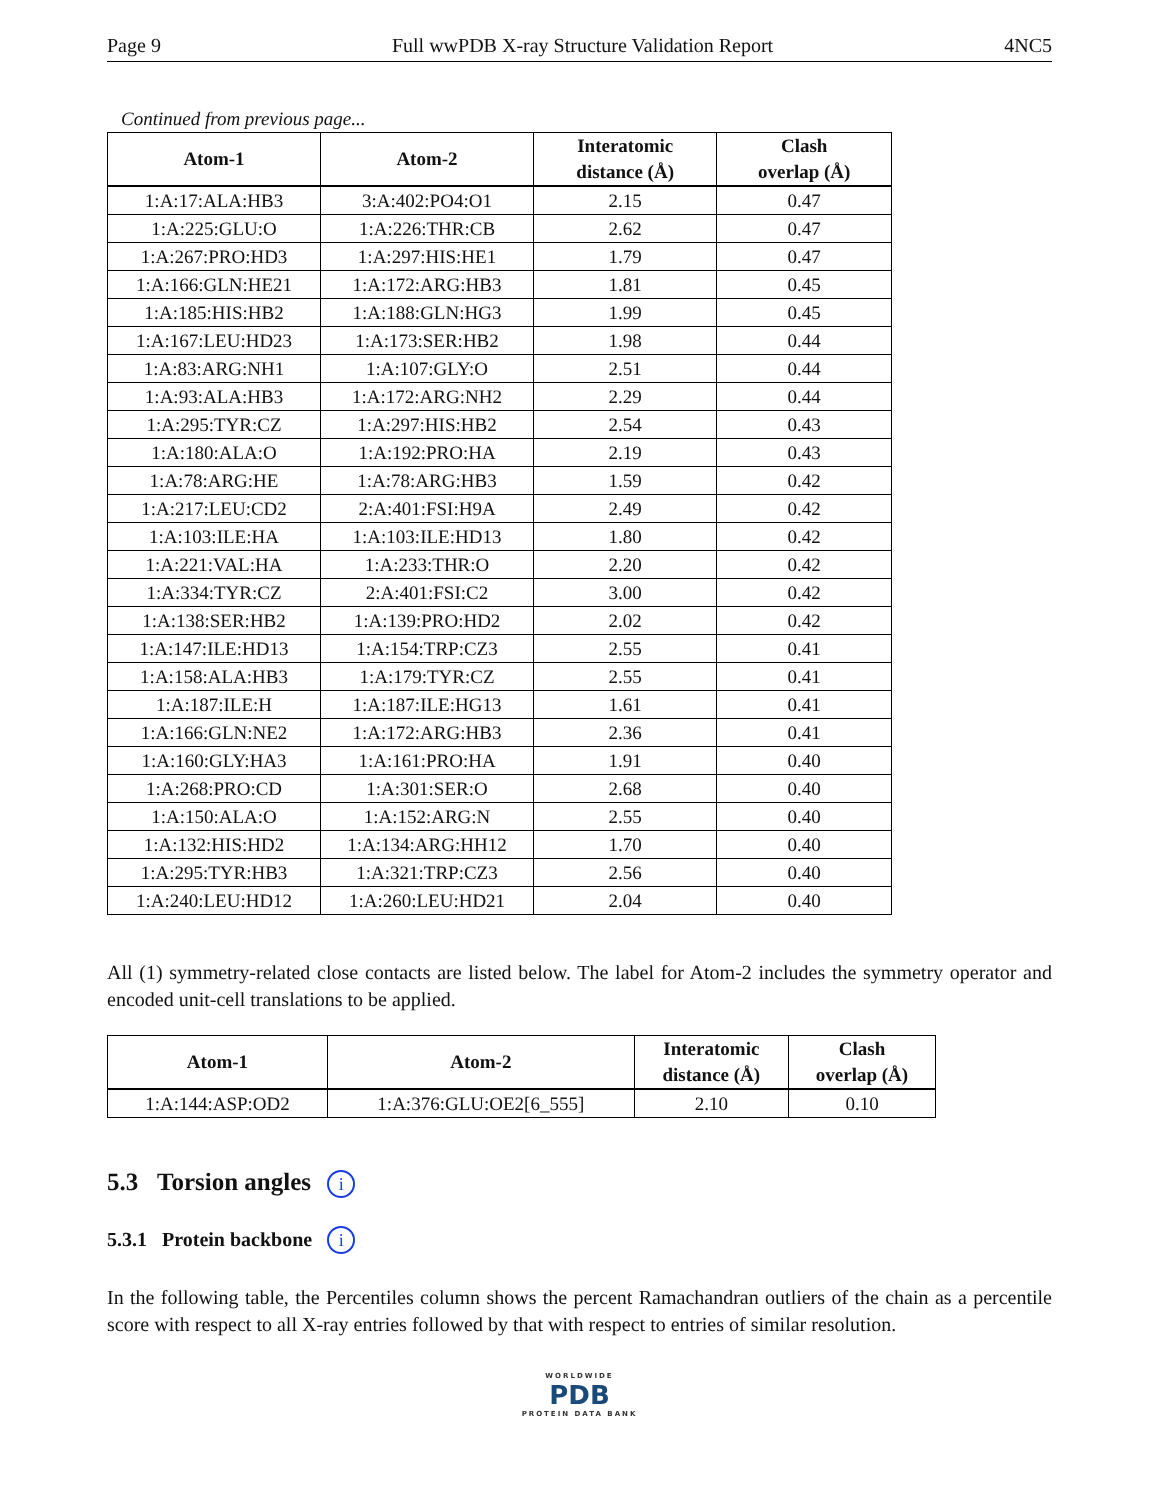Page 9 Full wwPDB X-ray Structure Validation Report 4NC5
Continued from previous page...
| Atom-1 | Atom-2 | Interatomic distance (Å) | Clash overlap (Å) |
| --- | --- | --- | --- |
| 1:A:17:ALA:HB3 | 3:A:402:PO4:O1 | 2.15 | 0.47 |
| 1:A:225:GLU:O | 1:A:226:THR:CB | 2.62 | 0.47 |
| 1:A:267:PRO:HD3 | 1:A:297:HIS:HE1 | 1.79 | 0.47 |
| 1:A:166:GLN:HE21 | 1:A:172:ARG:HB3 | 1.81 | 0.45 |
| 1:A:185:HIS:HB2 | 1:A:188:GLN:HG3 | 1.99 | 0.45 |
| 1:A:167:LEU:HD23 | 1:A:173:SER:HB2 | 1.98 | 0.44 |
| 1:A:83:ARG:NH1 | 1:A:107:GLY:O | 2.51 | 0.44 |
| 1:A:93:ALA:HB3 | 1:A:172:ARG:NH2 | 2.29 | 0.44 |
| 1:A:295:TYR:CZ | 1:A:297:HIS:HB2 | 2.54 | 0.43 |
| 1:A:180:ALA:O | 1:A:192:PRO:HA | 2.19 | 0.43 |
| 1:A:78:ARG:HE | 1:A:78:ARG:HB3 | 1.59 | 0.42 |
| 1:A:217:LEU:CD2 | 2:A:401:FSI:H9A | 2.49 | 0.42 |
| 1:A:103:ILE:HA | 1:A:103:ILE:HD13 | 1.80 | 0.42 |
| 1:A:221:VAL:HA | 1:A:233:THR:O | 2.20 | 0.42 |
| 1:A:334:TYR:CZ | 2:A:401:FSI:C2 | 3.00 | 0.42 |
| 1:A:138:SER:HB2 | 1:A:139:PRO:HD2 | 2.02 | 0.42 |
| 1:A:147:ILE:HD13 | 1:A:154:TRP:CZ3 | 2.55 | 0.41 |
| 1:A:158:ALA:HB3 | 1:A:179:TYR:CZ | 2.55 | 0.41 |
| 1:A:187:ILE:H | 1:A:187:ILE:HG13 | 1.61 | 0.41 |
| 1:A:166:GLN:NE2 | 1:A:172:ARG:HB3 | 2.36 | 0.41 |
| 1:A:160:GLY:HA3 | 1:A:161:PRO:HA | 1.91 | 0.40 |
| 1:A:268:PRO:CD | 1:A:301:SER:O | 2.68 | 0.40 |
| 1:A:150:ALA:O | 1:A:152:ARG:N | 2.55 | 0.40 |
| 1:A:132:HIS:HD2 | 1:A:134:ARG:HH12 | 1.70 | 0.40 |
| 1:A:295:TYR:HB3 | 1:A:321:TRP:CZ3 | 2.56 | 0.40 |
| 1:A:240:LEU:HD12 | 1:A:260:LEU:HD21 | 2.04 | 0.40 |
All (1) symmetry-related close contacts are listed below. The label for Atom-2 includes the symmetry operator and encoded unit-cell translations to be applied.
| Atom-1 | Atom-2 | Interatomic distance (Å) | Clash overlap (Å) |
| --- | --- | --- | --- |
| 1:A:144:ASP:OD2 | 1:A:376:GLU:OE2[6_555] | 2.10 | 0.10 |
5.3 Torsion angles i
5.3.1 Protein backbone i
In the following table, the Percentiles column shows the percent Ramachandran outliers of the chain as a percentile score with respect to all X-ray entries followed by that with respect to entries of similar resolution.
WORLDWIDE
PDB
PROTEIN DATA BANK